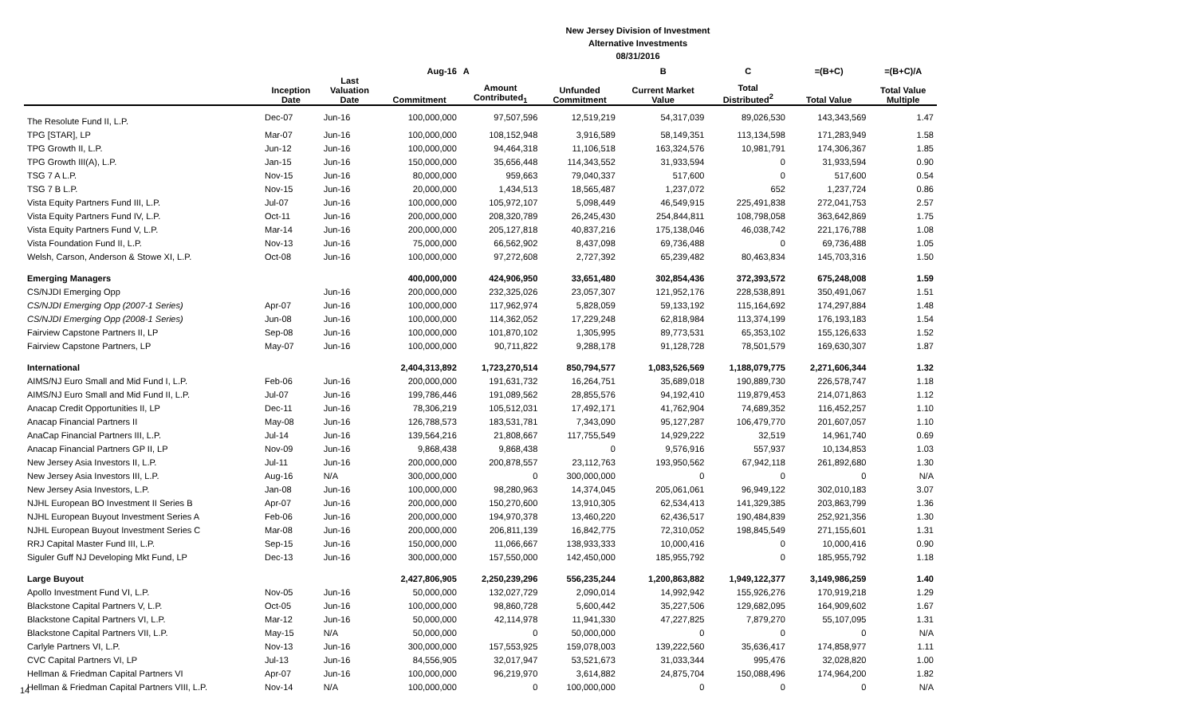New Jersey Division of Investment
Alternative Investments
08/31/2016
| | | | Aug-16 | A | | B | C | =(B+C) | =(B+C)/A |
| --- | --- | --- | --- | --- | --- | --- | --- | --- | --- |
| | Inception Date | Last Valuation Date | Commitment | Amount Contributed<sub>1</sub> | Unfunded Commitment | Current Market Value | Total Distributed<sup>2</sup> | Total Value | Total Value Multiple |
| The Resolute Fund II, L.P. | Dec-07 | Jun-16 | 100,000,000 | 97,507,596 | 12,519,219 | 54,317,039 | 89,026,530 | 143,343,569 | 1.47 |
| TPG [STAR], LP | Mar-07 | Jun-16 | 100,000,000 | 108,152,948 | 3,916,589 | 58,149,351 | 113,134,598 | 171,283,949 | 1.58 |
| TPG Growth II, L.P. | Jun-12 | Jun-16 | 100,000,000 | 94,464,318 | 11,106,518 | 163,324,576 | 10,981,791 | 174,306,367 | 1.85 |
| TPG Growth III(A), L.P. | Jan-15 | Jun-16 | 150,000,000 | 35,656,448 | 114,343,552 | 31,933,594 | 0 | 31,933,594 | 0.90 |
| TSG 7 A L.P. | Nov-15 | Jun-16 | 80,000,000 | 959,663 | 79,040,337 | 517,600 | 0 | 517,600 | 0.54 |
| TSG 7 B L.P. | Nov-15 | Jun-16 | 20,000,000 | 1,434,513 | 18,565,487 | 1,237,072 | 652 | 1,237,724 | 0.86 |
| Vista Equity Partners Fund III, L.P. | Jul-07 | Jun-16 | 100,000,000 | 105,972,107 | 5,098,449 | 46,549,915 | 225,491,838 | 272,041,753 | 2.57 |
| Vista Equity Partners Fund IV, L.P. | Oct-11 | Jun-16 | 200,000,000 | 208,320,789 | 26,245,430 | 254,844,811 | 108,798,058 | 363,642,869 | 1.75 |
| Vista Equity Partners Fund V, L.P. | Mar-14 | Jun-16 | 200,000,000 | 205,127,818 | 40,837,216 | 175,138,046 | 46,038,742 | 221,176,788 | 1.08 |
| Vista Foundation Fund II, L.P. | Nov-13 | Jun-16 | 75,000,000 | 66,562,902 | 8,437,098 | 69,736,488 | 0 | 69,736,488 | 1.05 |
| Welsh, Carson, Anderson & Stowe XI, L.P. | Oct-08 | Jun-16 | 100,000,000 | 97,272,608 | 2,727,392 | 65,239,482 | 80,463,834 | 145,703,316 | 1.50 |
| Emerging Managers | | | 400,000,000 | 424,906,950 | 33,651,480 | 302,854,436 | 372,393,572 | 675,248,008 | 1.59 |
| CS/NJDI Emerging Opp | | Jun-16 | 200,000,000 | 232,325,026 | 23,057,307 | 121,952,176 | 228,538,891 | 350,491,067 | 1.51 |
| CS/NJDI Emerging Opp (2007-1 Series) | Apr-07 | Jun-16 | 100,000,000 | 117,962,974 | 5,828,059 | 59,133,192 | 115,164,692 | 174,297,884 | 1.48 |
| CS/NJDI Emerging Opp (2008-1 Series) | Jun-08 | Jun-16 | 100,000,000 | 114,362,052 | 17,229,248 | 62,818,984 | 113,374,199 | 176,193,183 | 1.54 |
| Fairview Capstone Partners II, LP | Sep-08 | Jun-16 | 100,000,000 | 101,870,102 | 1,305,995 | 89,773,531 | 65,353,102 | 155,126,633 | 1.52 |
| Fairview Capstone Partners, LP | May-07 | Jun-16 | 100,000,000 | 90,711,822 | 9,288,178 | 91,128,728 | 78,501,579 | 169,630,307 | 1.87 |
| International | | | 2,404,313,892 | 1,723,270,514 | 850,794,577 | 1,083,526,569 | 1,188,079,775 | 2,271,606,344 | 1.32 |
| AIMS/NJ Euro Small and Mid Fund I, L.P. | Feb-06 | Jun-16 | 200,000,000 | 191,631,732 | 16,264,751 | 35,689,018 | 190,889,730 | 226,578,747 | 1.18 |
| AIMS/NJ Euro Small and Mid Fund II, L.P. | Jul-07 | Jun-16 | 199,786,446 | 191,089,562 | 28,855,576 | 94,192,410 | 119,879,453 | 214,071,863 | 1.12 |
| Anacap Credit Opportunities II, LP | Dec-11 | Jun-16 | 78,306,219 | 105,512,031 | 17,492,171 | 41,762,904 | 74,689,352 | 116,452,257 | 1.10 |
| Anacap Financial Partners II | May-08 | Jun-16 | 126,788,573 | 183,531,781 | 7,343,090 | 95,127,287 | 106,479,770 | 201,607,057 | 1.10 |
| AnaCap Financial Partners III, L.P. | Jul-14 | Jun-16 | 139,564,216 | 21,808,667 | 117,755,549 | 14,929,222 | 32,519 | 14,961,740 | 0.69 |
| Anacap Financial Partners GP II, LP | Nov-09 | Jun-16 | 9,868,438 | 9,868,438 | 0 | 9,576,916 | 557,937 | 10,134,853 | 1.03 |
| New Jersey Asia Investors II, L.P. | Jul-11 | Jun-16 | 200,000,000 | 200,878,557 | 23,112,763 | 193,950,562 | 67,942,118 | 261,892,680 | 1.30 |
| New Jersey Asia Investors III, L.P. | Aug-16 | N/A | 300,000,000 | 0 | 300,000,000 | 0 | 0 | 0 | N/A |
| New Jersey Asia Investors, L.P. | Jan-08 | Jun-16 | 100,000,000 | 98,280,963 | 14,374,045 | 205,061,061 | 96,949,122 | 302,010,183 | 3.07 |
| NJHL European BO Investment II Series B | Apr-07 | Jun-16 | 200,000,000 | 150,270,600 | 13,910,305 | 62,534,413 | 141,329,385 | 203,863,799 | 1.36 |
| NJHL European Buyout Investment Series A | Feb-06 | Jun-16 | 200,000,000 | 194,970,378 | 13,460,220 | 62,436,517 | 190,484,839 | 252,921,356 | 1.30 |
| NJHL European Buyout Investment Series C | Mar-08 | Jun-16 | 200,000,000 | 206,811,139 | 16,842,775 | 72,310,052 | 198,845,549 | 271,155,601 | 1.31 |
| RRJ Capital Master Fund III, L.P. | Sep-15 | Jun-16 | 150,000,000 | 11,066,667 | 138,933,333 | 10,000,416 | 0 | 10,000,416 | 0.90 |
| Siguler Guff NJ Developing Mkt Fund, LP | Dec-13 | Jun-16 | 300,000,000 | 157,550,000 | 142,450,000 | 185,955,792 | 0 | 185,955,792 | 1.18 |
| Large Buyout | | | 2,427,806,905 | 2,250,239,296 | 556,235,244 | 1,200,863,882 | 1,949,122,377 | 3,149,986,259 | 1.40 |
| Apollo Investment Fund VI, L.P. | Nov-05 | Jun-16 | 50,000,000 | 132,027,729 | 2,090,014 | 14,992,942 | 155,926,276 | 170,919,218 | 1.29 |
| Blackstone Capital Partners V, L.P. | Oct-05 | Jun-16 | 100,000,000 | 98,860,728 | 5,600,442 | 35,227,506 | 129,682,095 | 164,909,602 | 1.67 |
| Blackstone Capital Partners VI, L.P. | Mar-12 | Jun-16 | 50,000,000 | 42,114,978 | 11,941,330 | 47,227,825 | 7,879,270 | 55,107,095 | 1.31 |
| Blackstone Capital Partners VII, L.P. | May-15 | N/A | 50,000,000 | 0 | 50,000,000 | 0 | 0 | 0 | N/A |
| Carlyle Partners VI, L.P. | Nov-13 | Jun-16 | 300,000,000 | 157,553,925 | 159,078,003 | 139,222,560 | 35,636,417 | 174,858,977 | 1.11 |
| CVC Capital Partners VI, LP | Jul-13 | Jun-16 | 84,556,905 | 32,017,947 | 53,521,673 | 31,033,344 | 995,476 | 32,028,820 | 1.00 |
| Hellman & Friedman Capital Partners VI | Apr-07 | Jun-16 | 100,000,000 | 96,219,970 | 3,614,882 | 24,875,704 | 150,088,496 | 174,964,200 | 1.82 |
| Hellman & Friedman Capital Partners VIII, L.P. | Nov-14 | N/A | 100,000,000 | 0 | 100,000,000 | 0 | 0 | 0 | N/A |
14